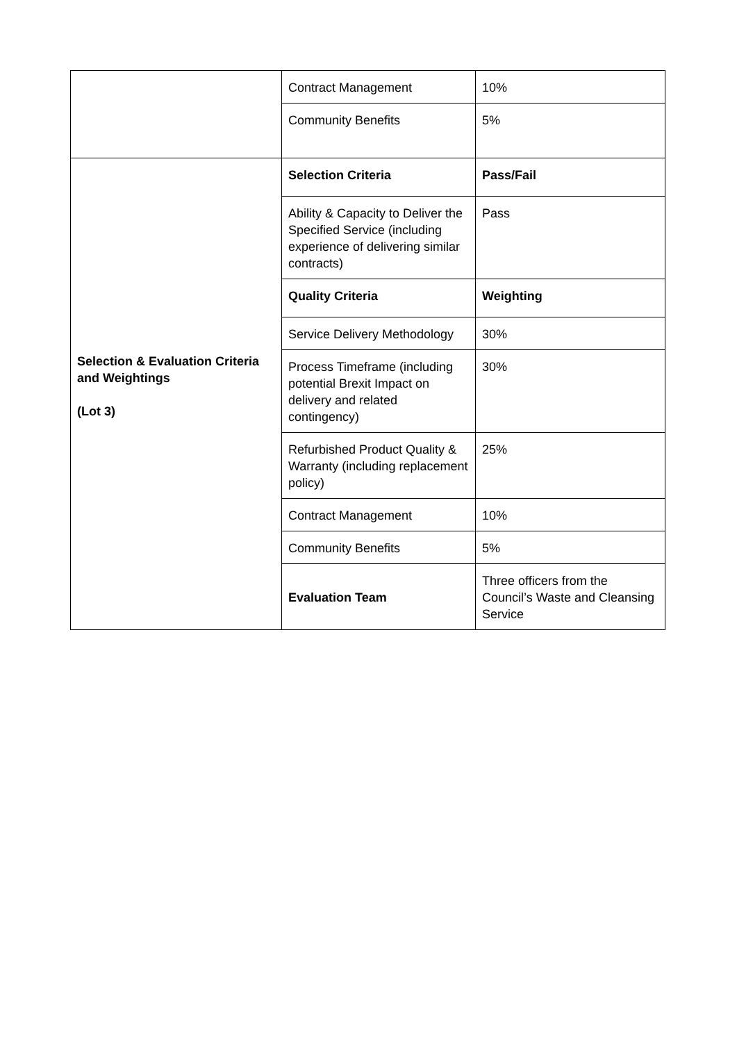| | Contract Management | 10% |
| | Community Benefits | 5% |
| Selection & Evaluation Criteria and Weightings (Lot 3) | Selection Criteria | Pass/Fail |
| | Ability & Capacity to Deliver the Specified Service (including experience of delivering similar contracts) | Pass |
| | Quality Criteria | Weighting |
| | Service Delivery Methodology | 30% |
| | Process Timeframe (including potential Brexit Impact on delivery and related contingency) | 30% |
| | Refurbished Product Quality & Warranty (including replacement policy) | 25% |
| | Contract Management | 10% |
| | Community Benefits | 5% |
| | Evaluation Team | Three officers from the Council’s Waste and Cleansing Service |